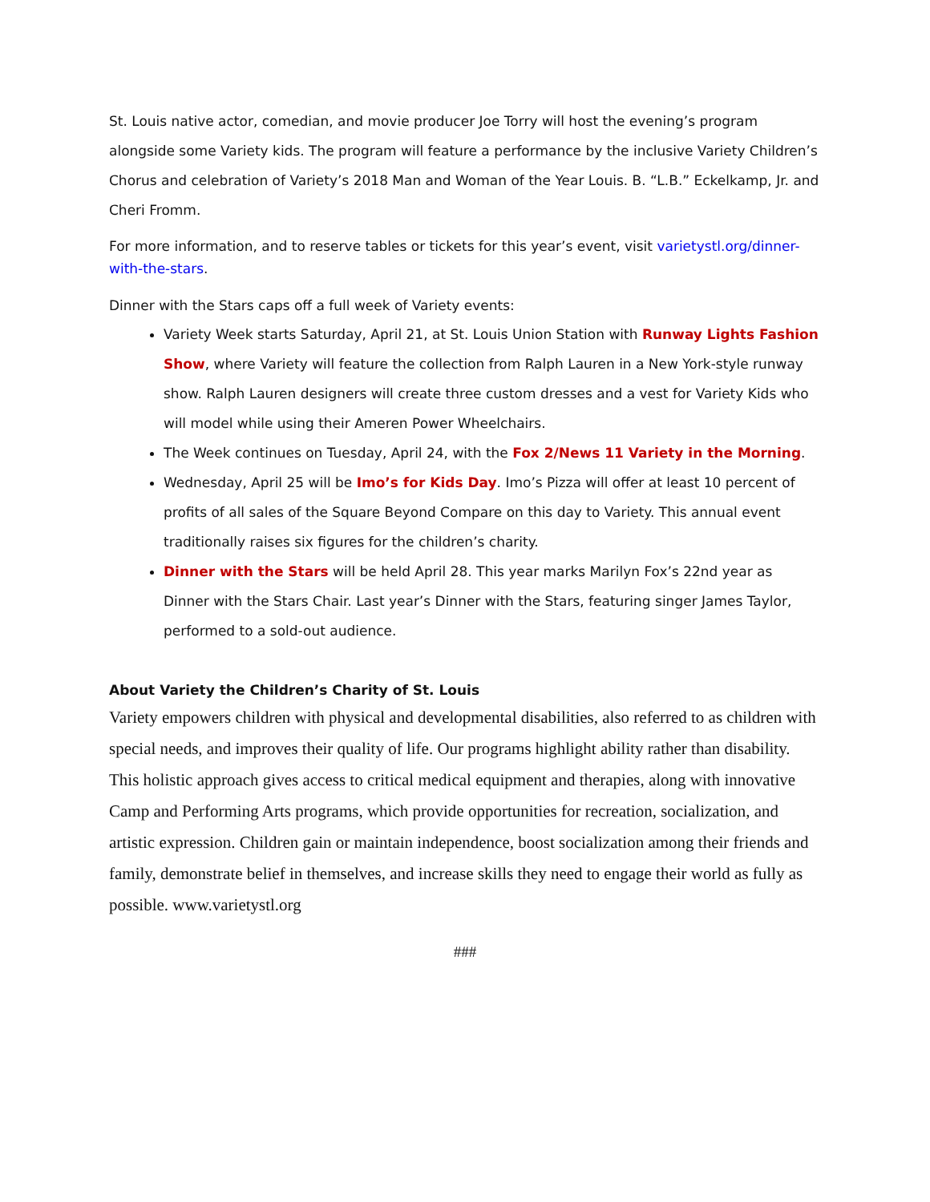St. Louis native actor, comedian, and movie producer Joe Torry will host the evening’s program alongside some Variety kids. The program will feature a performance by the inclusive Variety Children’s Chorus and celebration of Variety’s 2018 Man and Woman of the Year Louis. B. “L.B.” Eckelkamp, Jr. and Cheri Fromm.
For more information, and to reserve tables or tickets for this year’s event, visit varietystl.org/dinner-with-the-stars.
Dinner with the Stars caps off a full week of Variety events:
Variety Week starts Saturday, April 21, at St. Louis Union Station with Runway Lights Fashion Show, where Variety will feature the collection from Ralph Lauren in a New York-style runway show. Ralph Lauren designers will create three custom dresses and a vest for Variety Kids who will model while using their Ameren Power Wheelchairs.
The Week continues on Tuesday, April 24, with the Fox 2/News 11 Variety in the Morning.
Wednesday, April 25 will be Imo’s for Kids Day. Imo’s Pizza will offer at least 10 percent of profits of all sales of the Square Beyond Compare on this day to Variety. This annual event traditionally raises six figures for the children’s charity.
Dinner with the Stars will be held April 28. This year marks Marilyn Fox’s 22nd year as Dinner with the Stars Chair. Last year’s Dinner with the Stars, featuring singer James Taylor, performed to a sold-out audience.
About Variety the Children’s Charity of St. Louis
Variety empowers children with physical and developmental disabilities, also referred to as children with special needs, and improves their quality of life. Our programs highlight ability rather than disability. This holistic approach gives access to critical medical equipment and therapies, along with innovative Camp and Performing Arts programs, which provide opportunities for recreation, socialization, and artistic expression. Children gain or maintain independence, boost socialization among their friends and family, demonstrate belief in themselves, and increase skills they need to engage their world as fully as possible. www.varietystl.org
###